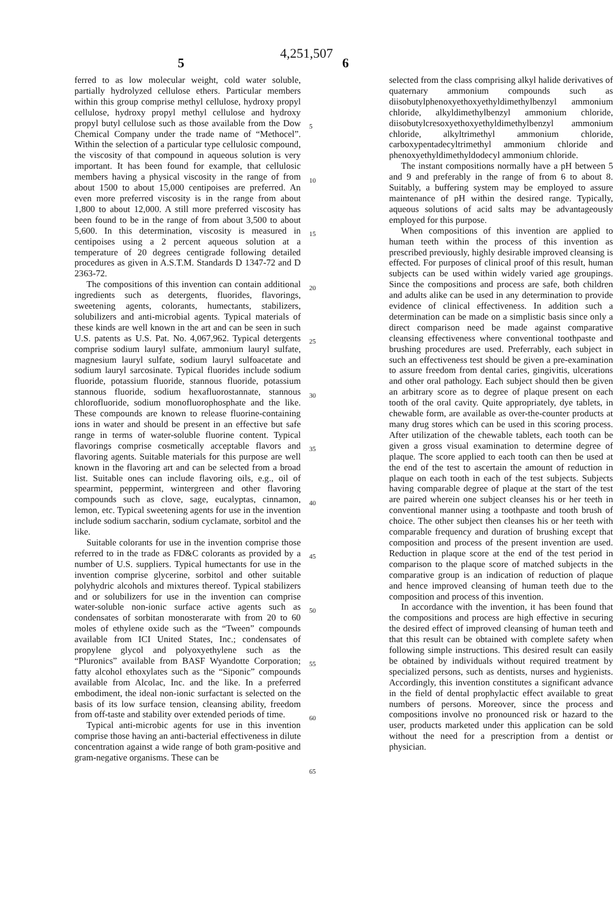4,251,507
5 6
ferred to as low molecular weight, cold water soluble, partially hydrolyzed cellulose ethers. Particular members within this group comprise methyl cellulose, hydroxy propyl cellulose, hydroxy propyl methyl cellulose and hydroxy propyl butyl cellulose such as those available from the Dow Chemical Company under the trade name of “Methocel”. Within the selection of a particular type cellulosic compound, the viscosity of that compound in aqueous solution is very important. It has been found for example, that cellulosic members having a physical viscosity in the range of from about 1500 to about 15,000 centipoises are preferred. An even more preferred viscosity is in the range from about 1,800 to about 12,000. A still more preferred viscosity has been found to be in the range of from about 3,500 to about 5,600. In this determination, viscosity is measured in centipoises using a 2 percent aqueous solution at a temperature of 20 degrees centigrade following detailed procedures as given in A.S.T.M. Standards D 1347-72 and D 2363-72.
The compositions of this invention can contain additional ingredients such as detergents, fluorides, flavorings, sweetening agents, colorants, humectants, stabilizers, solubilizers and anti-microbial agents. Typical materials of these kinds are well known in the art and can be seen in such U.S. patents as U.S. Pat. No. 4,067,962. Typical detergents comprise sodium lauryl sulfate, ammonium lauryl sulfate, magnesium lauryl sulfate, sodium lauryl sulfoacetate and sodium lauryl sarcosinate. Typical fluorides include sodium fluoride, potassium fluoride, stannous fluoride, potassium stannous fluoride, sodium hexafluorostannate, stannous chlorofluoride, sodium monofluorophosphate and the like. These compounds are known to release fluorine-containing ions in water and should be present in an effective but safe range in terms of water-soluble fluorine content. Typical flavorings comprise cosmetically acceptable flavors and flavoring agents. Suitable materials for this purpose are well known in the flavoring art and can be selected from a broad list. Suitable ones can include flavoring oils, e.g., oil of spearmint, peppermint, wintergreen and other flavoring compounds such as clove, sage, eucalyptas, cinnamon, lemon, etc. Typical sweetening agents for use in the invention include sodium saccharin, sodium cyclamate, sorbitol and the like.
Suitable colorants for use in the invention comprise those referred to in the trade as FD&C colorants as provided by a number of U.S. suppliers. Typical humectants for use in the invention comprise glycerine, sorbitol and other suitable polyhydric alcohols and mixtures thereof. Typical stabilizers and or solubilizers for use in the invention can comprise water-soluble non-ionic surface active agents such as condensates of sorbitan monosterarate with from 20 to 60 moles of ethylene oxide such as the “Tween” compounds available from ICI United States, Inc.; condensates of propylene glycol and polyoxyethylene such as the “Pluronics” available from BASF Wyandotte Corporation; fatty alcohol ethoxylates such as the “Siponic” compounds available from Alcolac, Inc. and the like. In a preferred embodiment, the ideal non-ionic surfactant is selected on the basis of its low surface tension, cleansing ability, freedom from off-taste and stability over extended periods of time.
Typical anti-microbic agents for use in this invention comprise those having an anti-bacterial effectiveness in dilute concentration against a wide range of both gram-positive and gram-negative organisms. These can be
5
10
15
20
25
30
35
40
45
50
55
60
65
selected from the class comprising alkyl halide derivatives of quaternary ammonium compounds such as diisobutylphenoxyethoxyethyldimethylbenzyl ammonium chloride, alkyldimethylbenzyl ammonium chloride, diisobutylcresoxyethoxyethyldimethylbenzyl ammonium chloride, alkyltrimethyl ammonium chloride, carboxypentadecyltrimethyl ammonium chloride and phenoxyethyldimethyldodecyl ammonium chloride.
The instant compositions normally have a pH between 5 and 9 and preferably in the range of from 6 to about 8. Suitably, a buffering system may be employed to assure maintenance of pH within the desired range. Typically, aqueous solutions of acid salts may be advantageously employed for this purpose.
When compositions of this invention are applied to human teeth within the process of this invention as prescribed previously, highly desirable improved cleansing is effected. For purposes of clinical proof of this result, human subjects can be used within widely varied age groupings. Since the compositions and process are safe, both children and adults alike can be used in any determination to provide evidence of clinical effectiveness. In addition such a determination can be made on a simplistic basis since only a direct comparison need be made against comparative cleansing effectiveness where conventional toothpaste and brushing procedures are used. Preferrably, each subject in such an effectiveness test should be given a pre-examination to assure freedom from dental caries, gingivitis, ulcerations and other oral pathology. Each subject should then be given an arbitrary score as to degree of plaque present on each tooth of the oral cavity. Quite appropriately, dye tablets, in chewable form, are available as over-the-counter products at many drug stores which can be used in this scoring process. After utilization of the chewable tablets, each tooth can be given a gross visual examination to determine degree of plaque. The score applied to each tooth can then be used at the end of the test to ascertain the amount of reduction in plaque on each tooth in each of the test subjects. Subjects having comparable degree of plaque at the start of the test are paired wherein one subject cleanses his or her teeth in conventional manner using a toothpaste and tooth brush of choice. The other subject then cleanses his or her teeth with comparable frequency and duration of brushing except that composition and process of the present invention are used. Reduction in plaque score at the end of the test period in comparison to the plaque score of matched subjects in the comparative group is an indication of reduction of plaque and hence improved cleansing of human teeth due to the composition and process of this invention.
In accordance with the invention, it has been found that the compositions and process are high effective in securing the desired effect of improved cleansing of human teeth and that this result can be obtained with complete safety when following simple instructions. This desired result can easily be obtained by individuals without required treatment by specialized persons, such as dentists, nurses and hygienists. Accordingly, this invention constitutes a significant advance in the field of dental prophylactic effect available to great numbers of persons. Moreover, since the process and compositions involve no pronounced risk or hazard to the user, products marketed under this application can be sold without the need for a prescription from a dentist or physician.